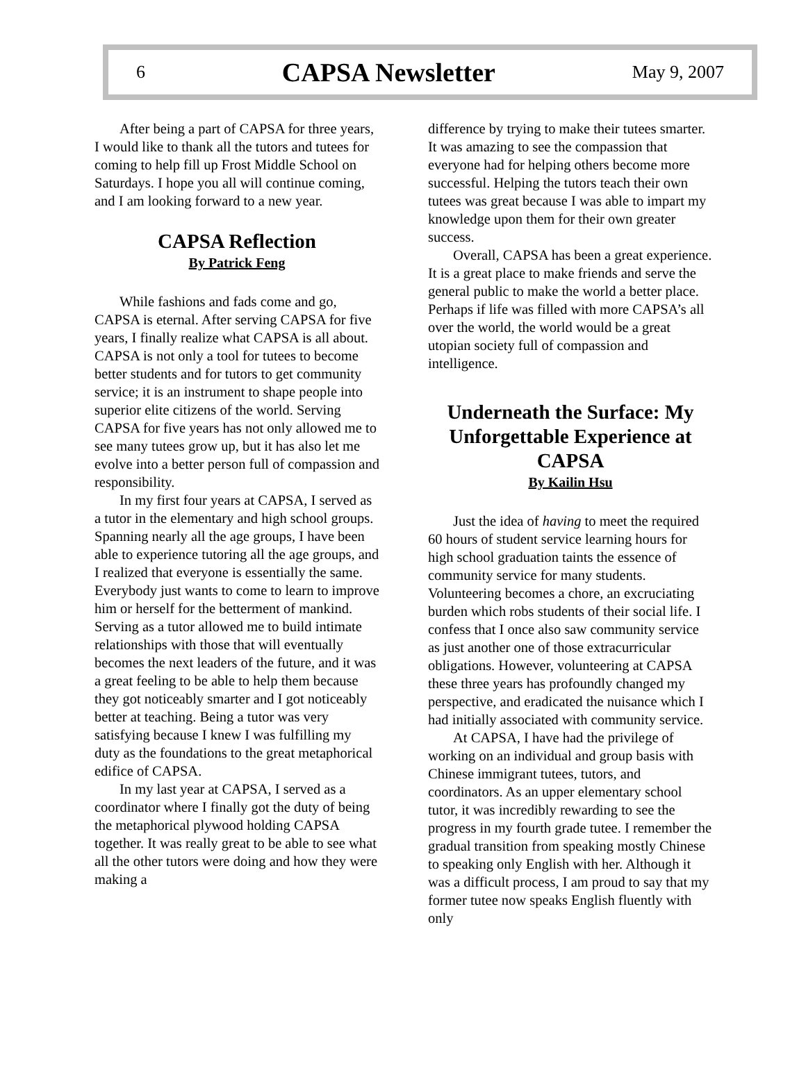6 CAPSA Newsletter May 9, 2007
After being a part of CAPSA for three years, I would like to thank all the tutors and tutees for coming to help fill up Frost Middle School on Saturdays. I hope you all will continue coming, and I am looking forward to a new year.
CAPSA Reflection
By Patrick Feng
While fashions and fads come and go, CAPSA is eternal. After serving CAPSA for five years, I finally realize what CAPSA is all about. CAPSA is not only a tool for tutees to become better students and for tutors to get community service; it is an instrument to shape people into superior elite citizens of the world. Serving CAPSA for five years has not only allowed me to see many tutees grow up, but it has also let me evolve into a better person full of compassion and responsibility.
In my first four years at CAPSA, I served as a tutor in the elementary and high school groups. Spanning nearly all the age groups, I have been able to experience tutoring all the age groups, and I realized that everyone is essentially the same. Everybody just wants to come to learn to improve him or herself for the betterment of mankind. Serving as a tutor allowed me to build intimate relationships with those that will eventually becomes the next leaders of the future, and it was a great feeling to be able to help them because they got noticeably smarter and I got noticeably better at teaching. Being a tutor was very satisfying because I knew I was fulfilling my duty as the foundations to the great metaphorical edifice of CAPSA.
In my last year at CAPSA, I served as a coordinator where I finally got the duty of being the metaphorical plywood holding CAPSA together. It was really great to be able to see what all the other tutors were doing and how they were making a
difference by trying to make their tutees smarter. It was amazing to see the compassion that everyone had for helping others become more successful. Helping the tutors teach their own tutees was great because I was able to impart my knowledge upon them for their own greater success.
Overall, CAPSA has been a great experience. It is a great place to make friends and serve the general public to make the world a better place. Perhaps if life was filled with more CAPSA’s all over the world, the world would be a great utopian society full of compassion and intelligence.
Underneath the Surface: My Unforgettable Experience at CAPSA
By Kailin Hsu
Just the idea of having to meet the required 60 hours of student service learning hours for high school graduation taints the essence of community service for many students. Volunteering becomes a chore, an excruciating burden which robs students of their social life. I confess that I once also saw community service as just another one of those extracurricular obligations. However, volunteering at CAPSA these three years has profoundly changed my perspective, and eradicated the nuisance which I had initially associated with community service.
At CAPSA, I have had the privilege of working on an individual and group basis with Chinese immigrant tutees, tutors, and coordinators. As an upper elementary school tutor, it was incredibly rewarding to see the progress in my fourth grade tutee. I remember the gradual transition from speaking mostly Chinese to speaking only English with her. Although it was a difficult process, I am proud to say that my former tutee now speaks English fluently with only